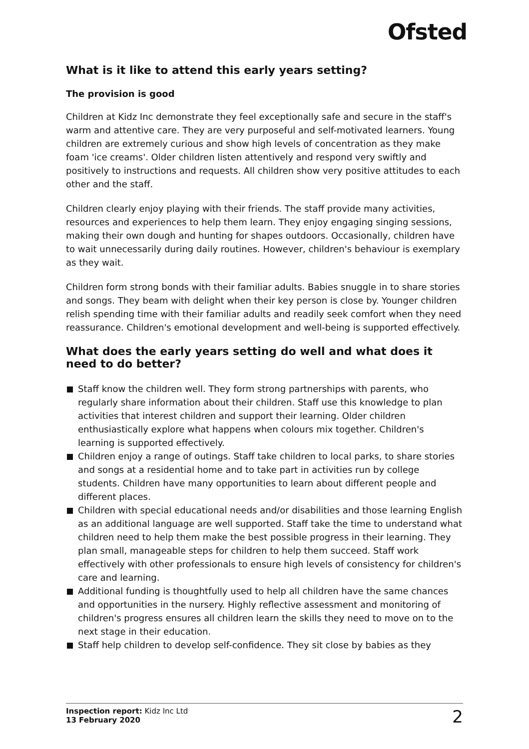Ofsted
What is it like to attend this early years setting?
The provision is good
Children at Kidz Inc demonstrate they feel exceptionally safe and secure in the staff's warm and attentive care. They are very purposeful and self-motivated learners. Young children are extremely curious and show high levels of concentration as they make foam 'ice creams'. Older children listen attentively and respond very swiftly and positively to instructions and requests. All children show very positive attitudes to each other and the staff.
Children clearly enjoy playing with their friends. The staff provide many activities, resources and experiences to help them learn. They enjoy engaging singing sessions, making their own dough and hunting for shapes outdoors. Occasionally, children have to wait unnecessarily during daily routines. However, children's behaviour is exemplary as they wait.
Children form strong bonds with their familiar adults. Babies snuggle in to share stories and songs. They beam with delight when their key person is close by. Younger children relish spending time with their familiar adults and readily seek comfort when they need reassurance. Children's emotional development and well-being is supported effectively.
What does the early years setting do well and what does it need to do better?
Staff know the children well. They form strong partnerships with parents, who regularly share information about their children. Staff use this knowledge to plan activities that interest children and support their learning. Older children enthusiastically explore what happens when colours mix together. Children's learning is supported effectively.
Children enjoy a range of outings. Staff take children to local parks, to share stories and songs at a residential home and to take part in activities run by college students. Children have many opportunities to learn about different people and different places.
Children with special educational needs and/or disabilities and those learning English as an additional language are well supported. Staff take the time to understand what children need to help them make the best possible progress in their learning. They plan small, manageable steps for children to help them succeed. Staff work effectively with other professionals to ensure high levels of consistency for children's care and learning.
Additional funding is thoughtfully used to help all children have the same chances and opportunities in the nursery. Highly reflective assessment and monitoring of children's progress ensures all children learn the skills they need to move on to the next stage in their education.
Staff help children to develop self-confidence. They sit close by babies as they
Inspection report: Kidz Inc Ltd
13 February 2020
2